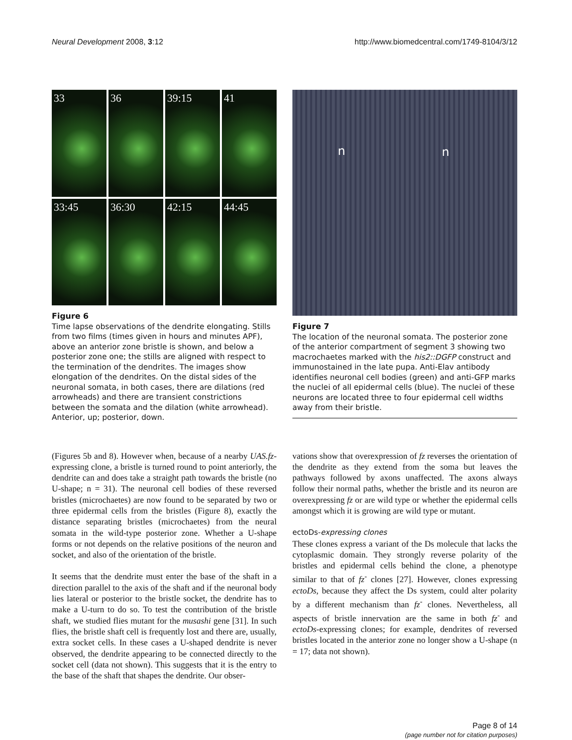Neural Development 2008, 3:12 http://www.biomedcentral.com/1749-8104/3/12
33
36
39:15
41
33:45
36:30
42:15
44:45
Figure 6
Time lapse observations of the dendrite elongating. Stills from two films (times given in hours and minutes APF), above an anterior zone bristle is shown, and below a posterior zone one; the stills are aligned with respect to the termination of the dendrites. The images show elongation of the dendrites. On the distal sides of the neuronal somata, in both cases, there are dilations (red arrowheads) and there are transient constrictions between the somata and the dilation (white arrowhead). Anterior, up; posterior, down.
n n
Figure 7
The location of the neuronal somata. The posterior zone of the anterior compartment of segment 3 showing two macrochaetes marked with the his2::DGFP construct and immunostained in the late pupa. Anti-Elav antibody identifies neuronal cell bodies (green) and anti-GFP marks the nuclei of all epidermal cells (blue). The nuclei of these neurons are located three to four epidermal cell widths away from their bristle.
(Figures 5b and 8). However when, because of a nearby UAS.fz-expressing clone, a bristle is turned round to point anteriorly, the dendrite can and does take a straight path towards the bristle (no U-shape; n = 31). The neuronal cell bodies of these reversed bristles (microchaetes) are now found to be separated by two or three epidermal cells from the bristles (Figure 8), exactly the distance separating bristles (microchaetes) from the neural somata in the wild-type posterior zone. Whether a U-shape forms or not depends on the relative positions of the neuron and socket, and also of the orientation of the bristle.
It seems that the dendrite must enter the base of the shaft in a direction parallel to the axis of the shaft and if the neuronal body lies lateral or posterior to the bristle socket, the dendrite has to make a U-turn to do so. To test the contribution of the bristle shaft, we studied flies mutant for the musashi gene [31]. In such flies, the bristle shaft cell is frequently lost and there are, usually, extra socket cells. In these cases a U-shaped dendrite is never observed, the dendrite appearing to be connected directly to the socket cell (data not shown). This suggests that it is the entry to the base of the shaft that shapes the dendrite. Our obser-
vations show that overexpression of fz reverses the orientation of the dendrite as they extend from the soma but leaves the pathways followed by axons unaffected. The axons always follow their normal paths, whether the bristle and its neuron are overexpressing fz or are wild type or whether the epidermal cells amongst which it is growing are wild type or mutant.
ectoDs-expressing clones
These clones express a variant of the Ds molecule that lacks the cytoplasmic domain. They strongly reverse polarity of the bristles and epidermal cells behind the clone, a phenotype similar to that of fz<sup>-</sup> clones [27]. However, clones expressing ectoDs, because they affect the Ds system, could alter polarity by a different mechanism than fz<sup>-</sup> clones. Nevertheless, all aspects of bristle innervation are the same in both fz<sup>-</sup> and ectoDs-expressing clones; for example, dendrites of reversed bristles located in the anterior zone no longer show a U-shape (n = 17; data not shown).
Page 8 of 14
(page number not for citation purposes)